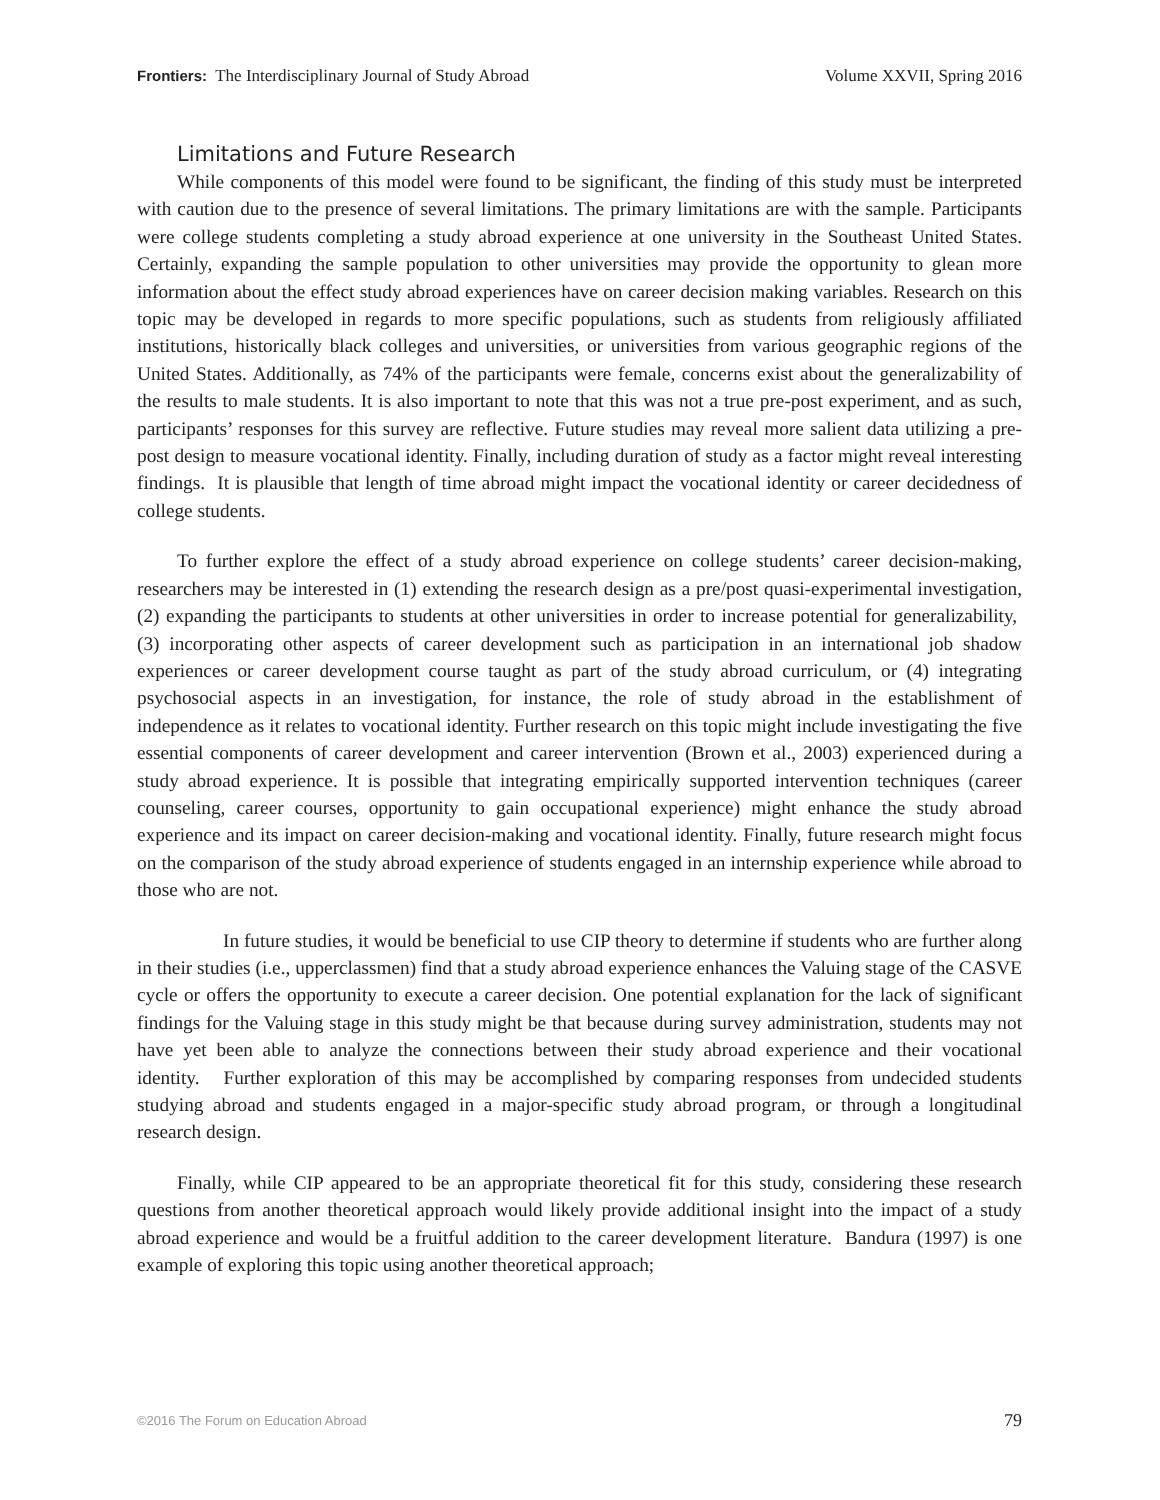Frontiers: The Interdisciplinary Journal of Study Abroad Volume XXVII, Spring 2016
Limitations and Future Research
While components of this model were found to be significant, the finding of this study must be interpreted with caution due to the presence of several limitations. The primary limitations are with the sample. Participants were college students completing a study abroad experience at one university in the Southeast United States. Certainly, expanding the sample population to other universities may provide the opportunity to glean more information about the effect study abroad experiences have on career decision making variables. Research on this topic may be developed in regards to more specific populations, such as students from religiously affiliated institutions, historically black colleges and universities, or universities from various geographic regions of the United States. Additionally, as 74% of the participants were female, concerns exist about the generalizability of the results to male students. It is also important to note that this was not a true pre-post experiment, and as such, participants’ responses for this survey are reflective. Future studies may reveal more salient data utilizing a pre-post design to measure vocational identity. Finally, including duration of study as a factor might reveal interesting findings. It is plausible that length of time abroad might impact the vocational identity or career decidedness of college students.
To further explore the effect of a study abroad experience on college students’ career decision-making, researchers may be interested in (1) extending the research design as a pre/post quasi-experimental investigation, (2) expanding the participants to students at other universities in order to increase potential for generalizability, (3) incorporating other aspects of career development such as participation in an international job shadow experiences or career development course taught as part of the study abroad curriculum, or (4) integrating psychosocial aspects in an investigation, for instance, the role of study abroad in the establishment of independence as it relates to vocational identity. Further research on this topic might include investigating the five essential components of career development and career intervention (Brown et al., 2003) experienced during a study abroad experience. It is possible that integrating empirically supported intervention techniques (career counseling, career courses, opportunity to gain occupational experience) might enhance the study abroad experience and its impact on career decision-making and vocational identity. Finally, future research might focus on the comparison of the study abroad experience of students engaged in an internship experience while abroad to those who are not.
In future studies, it would be beneficial to use CIP theory to determine if students who are further along in their studies (i.e., upperclassmen) find that a study abroad experience enhances the Valuing stage of the CASVE cycle or offers the opportunity to execute a career decision. One potential explanation for the lack of significant findings for the Valuing stage in this study might be that because during survey administration, students may not have yet been able to analyze the connections between their study abroad experience and their vocational identity. Further exploration of this may be accomplished by comparing responses from undecided students studying abroad and students engaged in a major-specific study abroad program, or through a longitudinal research design.
Finally, while CIP appeared to be an appropriate theoretical fit for this study, considering these research questions from another theoretical approach would likely provide additional insight into the impact of a study abroad experience and would be a fruitful addition to the career development literature. Bandura (1997) is one example of exploring this topic using another theoretical approach;
©2016 The Forum on Education Abroad 79